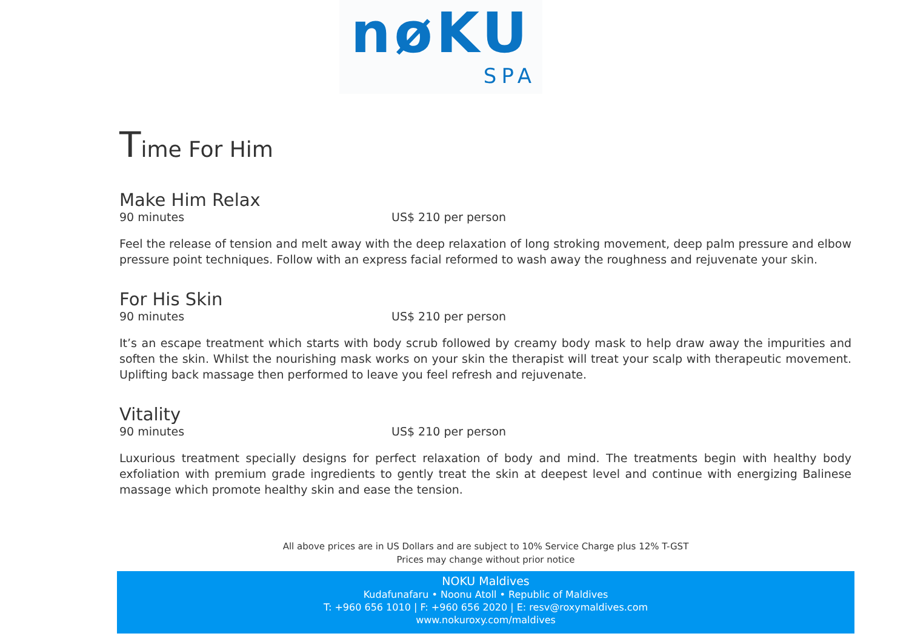nøKU
SPA
Time For Him
Make Him Relax
90 minutes US$ 210 per person
Feel the release of tension and melt away with the deep relaxation of long stroking movement, deep palm pressure and elbow pressure point techniques. Follow with an express facial reformed to wash away the roughness and rejuvenate your skin.
For His Skin
90 minutes US$ 210 per person
It’s an escape treatment which starts with body scrub followed by creamy body mask to help draw away the impurities and soften the skin. Whilst the nourishing mask works on your skin the therapist will treat your scalp with therapeutic movement. Uplifting back massage then performed to leave you feel refresh and rejuvenate.
Vitality
90 minutes US$ 210 per person
Luxurious treatment specially designs for perfect relaxation of body and mind. The treatments begin with healthy body exfoliation with premium grade ingredients to gently treat the skin at deepest level and continue with energizing Balinese massage which promote healthy skin and ease the tension.
All above prices are in US Dollars and are subject to 10% Service Charge plus 12% T-GST
Prices may change without prior notice
NOKU Maldives
Kudafunafaru • Noonu Atoll • Republic of Maldives
T: +960 656 1010 | F: +960 656 2020 | E: resv@roxymaldives.com
www.nokuroxy.com/maldives